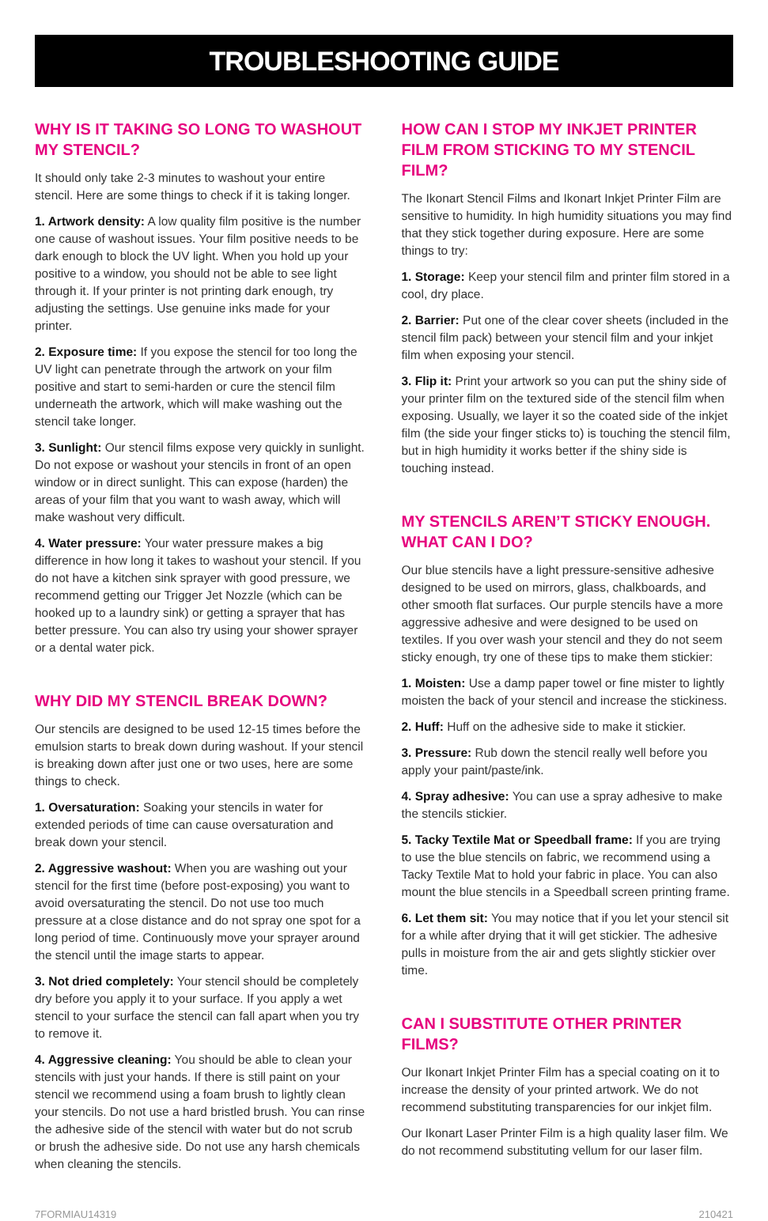TROUBLESHOOTING GUIDE
WHY IS IT TAKING SO LONG TO WASHOUT MY STENCIL?
It should only take 2-3 minutes to washout your entire stencil. Here are some things to check if it is taking longer.
1. Artwork density: A low quality film positive is the number one cause of washout issues. Your film positive needs to be dark enough to block the UV light. When you hold up your positive to a window, you should not be able to see light through it. If your printer is not printing dark enough, try adjusting the settings. Use genuine inks made for your printer.
2. Exposure time: If you expose the stencil for too long the UV light can penetrate through the artwork on your film positive and start to semi-harden or cure the stencil film underneath the artwork, which will make washing out the stencil take longer.
3. Sunlight: Our stencil films expose very quickly in sunlight. Do not expose or washout your stencils in front of an open window or in direct sunlight. This can expose (harden) the areas of your film that you want to wash away, which will make washout very difficult.
4. Water pressure: Your water pressure makes a big difference in how long it takes to washout your stencil. If you do not have a kitchen sink sprayer with good pressure, we recommend getting our Trigger Jet Nozzle (which can be hooked up to a laundry sink) or getting a sprayer that has better pressure. You can also try using your shower sprayer or a dental water pick.
WHY DID MY STENCIL BREAK DOWN?
Our stencils are designed to be used 12-15 times before the emulsion starts to break down during washout. If your stencil is breaking down after just one or two uses, here are some things to check.
1. Oversaturation: Soaking your stencils in water for extended periods of time can cause oversaturation and break down your stencil.
2. Aggressive washout: When you are washing out your stencil for the first time (before post-exposing) you want to avoid oversaturating the stencil. Do not use too much pressure at a close distance and do not spray one spot for a long period of time. Continuously move your sprayer around the stencil until the image starts to appear.
3. Not dried completely: Your stencil should be completely dry before you apply it to your surface. If you apply a wet stencil to your surface the stencil can fall apart when you try to remove it.
4. Aggressive cleaning: You should be able to clean your stencils with just your hands. If there is still paint on your stencil we recommend using a foam brush to lightly clean your stencils. Do not use a hard bristled brush. You can rinse the adhesive side of the stencil with water but do not scrub or brush the adhesive side. Do not use any harsh chemicals when cleaning the stencils.
HOW CAN I STOP MY INKJET PRINTER FILM FROM STICKING TO MY STENCIL FILM?
The Ikonart Stencil Films and Ikonart Inkjet Printer Film are sensitive to humidity. In high humidity situations you may find that they stick together during exposure. Here are some things to try:
1. Storage: Keep your stencil film and printer film stored in a cool, dry place.
2. Barrier: Put one of the clear cover sheets (included in the stencil film pack) between your stencil film and your inkjet film when exposing your stencil.
3. Flip it: Print your artwork so you can put the shiny side of your printer film on the textured side of the stencil film when exposing. Usually, we layer it so the coated side of the inkjet film (the side your finger sticks to) is touching the stencil film, but in high humidity it works better if the shiny side is touching instead.
MY STENCILS AREN’T STICKY ENOUGH. WHAT CAN I DO?
Our blue stencils have a light pressure-sensitive adhesive designed to be used on mirrors, glass, chalkboards, and other smooth flat surfaces. Our purple stencils have a more aggressive adhesive and were designed to be used on textiles. If you over wash your stencil and they do not seem sticky enough, try one of these tips to make them stickier:
1. Moisten: Use a damp paper towel or fine mister to lightly moisten the back of your stencil and increase the stickiness.
2. Huff: Huff on the adhesive side to make it stickier.
3. Pressure: Rub down the stencil really well before you apply your paint/paste/ink.
4. Spray adhesive: You can use a spray adhesive to make the stencils stickier.
5. Tacky Textile Mat or Speedball frame: If you are trying to use the blue stencils on fabric, we recommend using a Tacky Textile Mat to hold your fabric in place. You can also mount the blue stencils in a Speedball screen printing frame.
6. Let them sit: You may notice that if you let your stencil sit for a while after drying that it will get stickier. The adhesive pulls in moisture from the air and gets slightly stickier over time.
CAN I SUBSTITUTE OTHER PRINTER FILMS?
Our Ikonart Inkjet Printer Film has a special coating on it to increase the density of your printed artwork. We do not recommend substituting transparencies for our inkjet film.
Our Ikonart Laser Printer Film is a high quality laser film. We do not recommend substituting vellum for our laser film.
7FORMIAU14319 210421